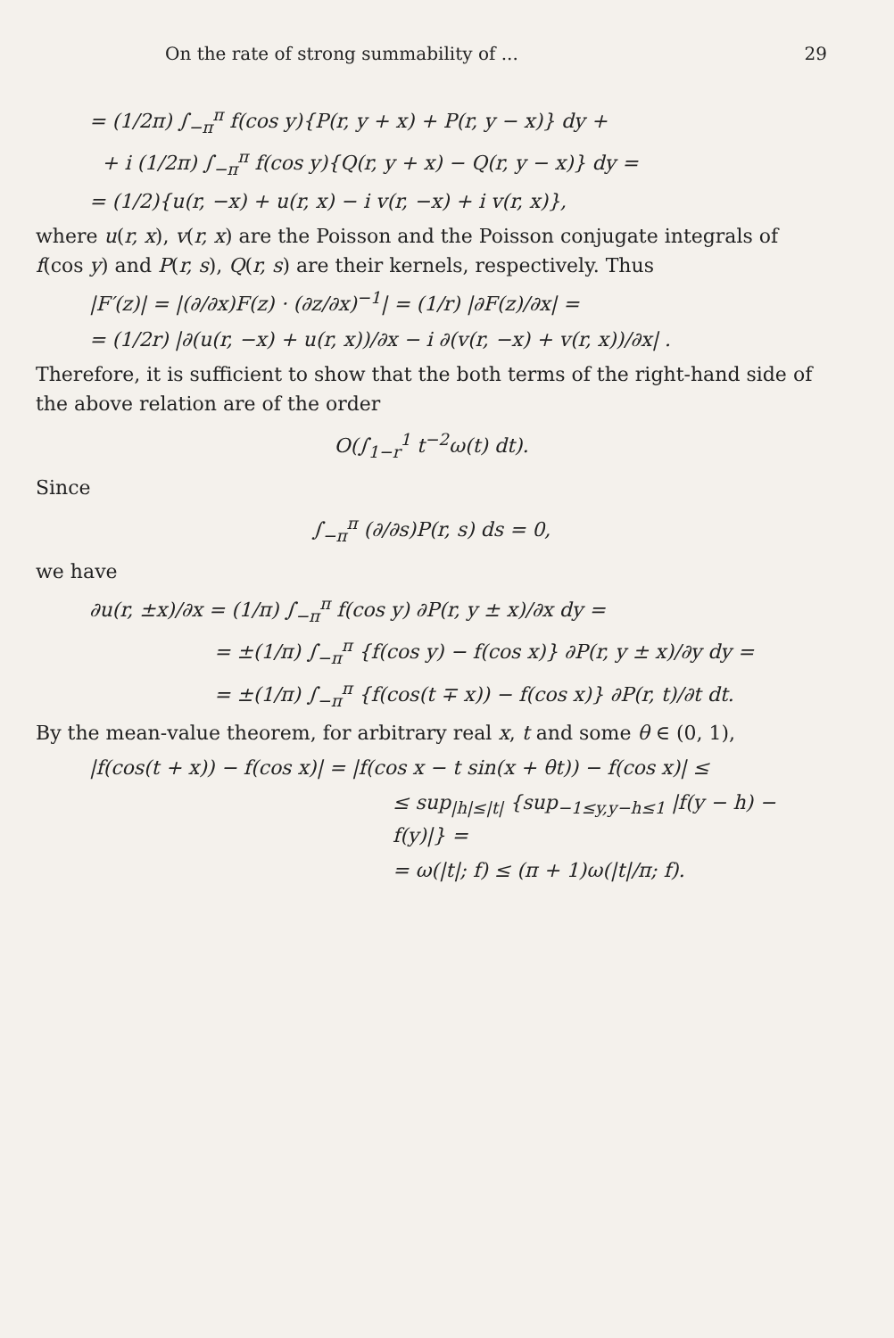On the rate of strong summability of ... 29
= (1/2π) ∫<sub>−π</sub><sup>π</sup> f(cos y){P(r, y + x) + P(r, y − x)} dy +
+ i (1/2π) ∫<sub>−π</sub><sup>π</sup> f(cos y){Q(r, y + x) − Q(r, y − x)} dy =
= (1/2){u(r, −x) + u(r, x) − i v(r, −x) + i v(r, x)},
where u(r, x), v(r, x) are the Poisson and the Poisson conjugate integrals of f(cos y) and P(r, s), Q(r, s) are their kernels, respectively. Thus
|F′(z)| = |(∂/∂x)F(z) · (∂z/∂x)<sup>−1</sup>| = (1/r) |∂F(z)/∂x| =
= (1/2r) |∂(u(r, −x) + u(r, x))/∂x − i ∂(v(r, −x) + v(r, x))/∂x| .
Therefore, it is sufficient to show that the both terms of the right-hand side of the above relation are of the order
O(∫<sub>1−r</sub><sup>1</sup> t<sup>−2</sup>ω(t) dt).
Since
∫<sub>−π</sub><sup>π</sup> (∂/∂s)P(r, s) ds = 0,
we have
∂u(r, ±x)/∂x = (1/π) ∫<sub>−π</sub><sup>π</sup> f(cos y) ∂P(r, y ± x)/∂x dy =
= ±(1/π) ∫<sub>−π</sub><sup>π</sup> {f(cos y) − f(cos x)} ∂P(r, y ± x)/∂y dy =
= ±(1/π) ∫<sub>−π</sub><sup>π</sup> {f(cos(t ∓ x)) − f(cos x)} ∂P(r, t)/∂t dt.
By the mean-value theorem, for arbitrary real x, t and some θ ∈ (0, 1),
|f(cos(t + x)) − f(cos x)| = |f(cos x − t sin(x + θt)) − f(cos x)| ≤
≤ sup<sub>|h|≤|t|</sub> {sup<sub>−1≤y,y−h≤1</sub> |f(y − h) − f(y)|} =
= ω(|t|; f) ≤ (π + 1)ω(|t|/π; f).